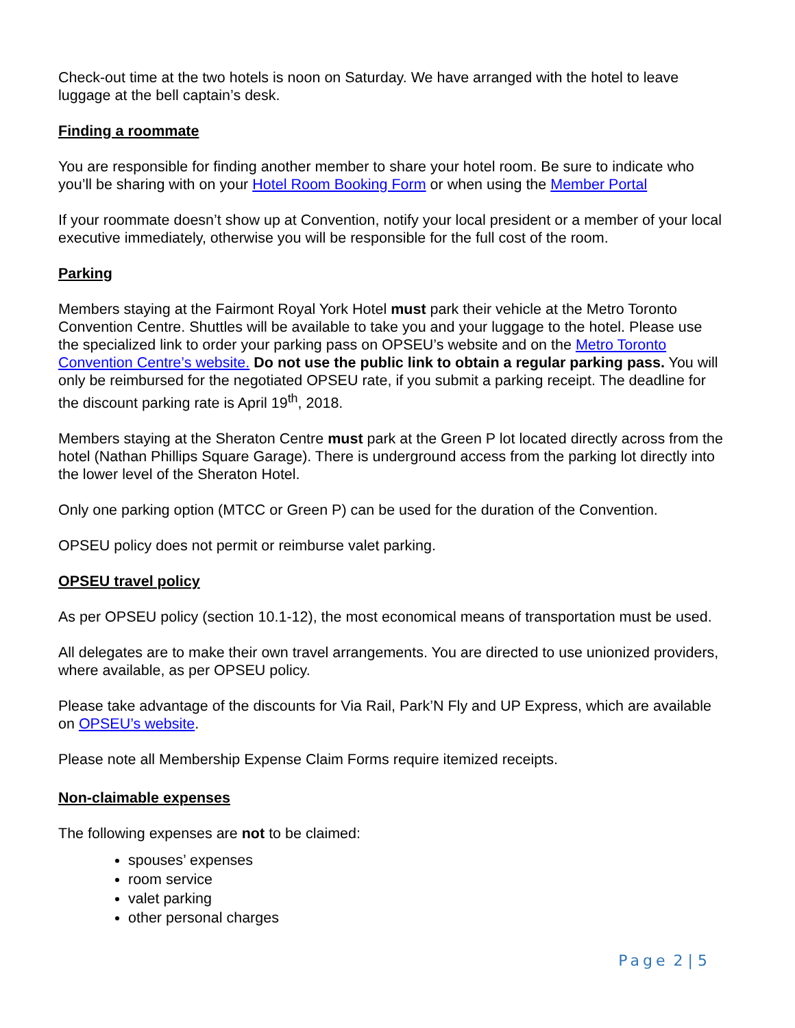Check-out time at the two hotels is noon on Saturday. We have arranged with the hotel to leave luggage at the bell captain’s desk.
Finding a roommate
You are responsible for finding another member to share your hotel room. Be sure to indicate who you’ll be sharing with on your Hotel Room Booking Form or when using the Member Portal
If your roommate doesn’t show up at Convention, notify your local president or a member of your local executive immediately, otherwise you will be responsible for the full cost of the room.
Parking
Members staying at the Fairmont Royal York Hotel must park their vehicle at the Metro Toronto Convention Centre. Shuttles will be available to take you and your luggage to the hotel. Please use the specialized link to order your parking pass on OPSEU’s website and on the Metro Toronto Convention Centre’s website. Do not use the public link to obtain a regular parking pass. You will only be reimbursed for the negotiated OPSEU rate, if you submit a parking receipt. The deadline for the discount parking rate is April 19<sup>th</sup>, 2018.
Members staying at the Sheraton Centre must park at the Green P lot located directly across from the hotel (Nathan Phillips Square Garage). There is underground access from the parking lot directly into the lower level of the Sheraton Hotel.
Only one parking option (MTCC or Green P) can be used for the duration of the Convention.
OPSEU policy does not permit or reimburse valet parking.
OPSEU travel policy
As per OPSEU policy (section 10.1-12), the most economical means of transportation must be used.
All delegates are to make their own travel arrangements. You are directed to use unionized providers, where available, as per OPSEU policy.
Please take advantage of the discounts for Via Rail, Park’N Fly and UP Express, which are available on OPSEU’s website.
Please note all Membership Expense Claim Forms require itemized receipts.
Non-claimable expenses
The following expenses are not to be claimed:
spouses’ expenses
room service
valet parking
other personal charges
Page 2 | 5